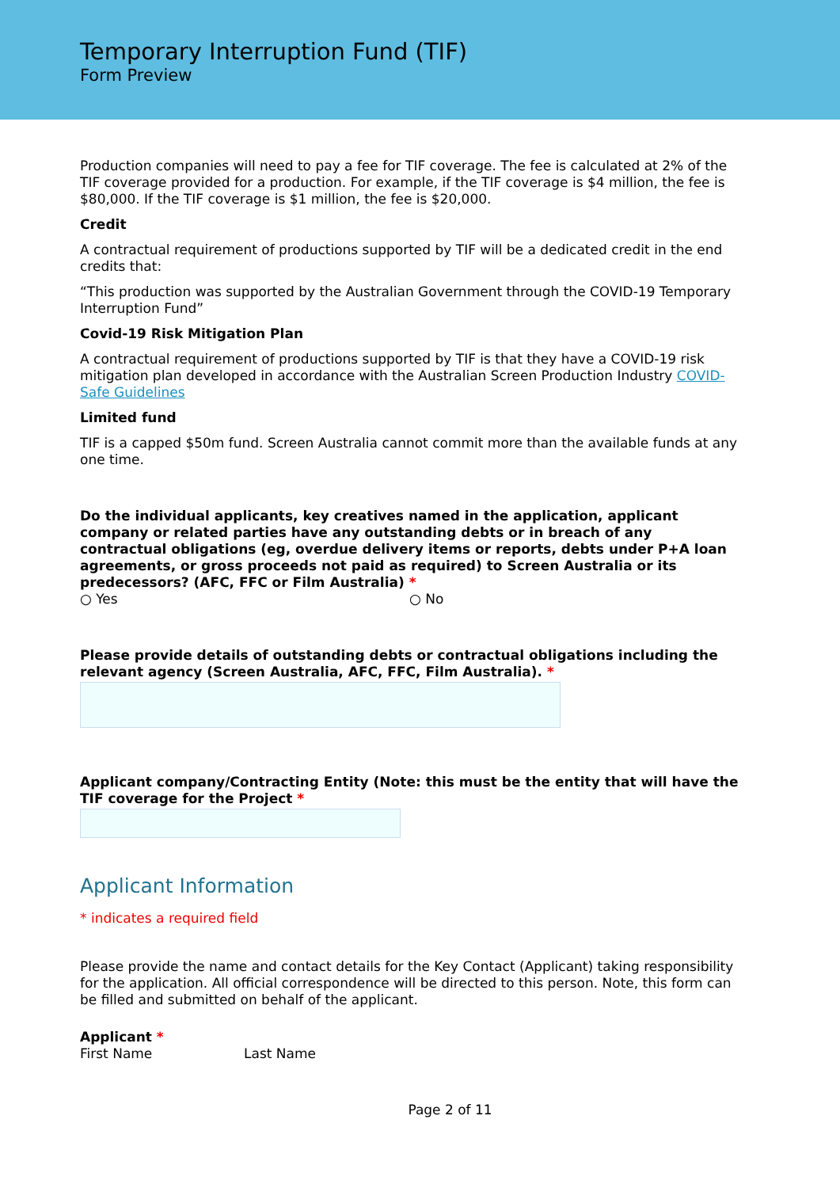Temporary Interruption Fund (TIF)
Form Preview
Production companies will need to pay a fee for TIF coverage. The fee is calculated at 2% of the TIF coverage provided for a production. For example, if the TIF coverage is $4 million, the fee is $80,000. If the TIF coverage is $1 million, the fee is $20,000.
Credit
A contractual requirement of productions supported by TIF will be a dedicated credit in the end credits that:
“This production was supported by the Australian Government through the COVID-19 Temporary Interruption Fund”
Covid-19 Risk Mitigation Plan
A contractual requirement of productions supported by TIF is that they have a COVID-19 risk mitigation plan developed in accordance with the Australian Screen Production Industry COVID-Safe Guidelines
Limited fund
TIF is a capped $50m fund. Screen Australia cannot commit more than the available funds at any one time.
Do the individual applicants, key creatives named in the application, applicant company or related parties have any outstanding debts or in breach of any contractual obligations (eg, overdue delivery items or reports, debts under P+A loan agreements, or gross proceeds not paid as required) to Screen Australia or its predecessors? (AFC, FFC or Film Australia) *
○ Yes ○ No
Please provide details of outstanding debts or contractual obligations including the relevant agency (Screen Australia, AFC, FFC, Film Australia). *
Applicant company/Contracting Entity (Note: this must be the entity that will have the TIF coverage for the Project *
Applicant Information
* indicates a required field
Please provide the name and contact details for the Key Contact (Applicant) taking responsibility for the application. All official correspondence will be directed to this person. Note, this form can be filled and submitted on behalf of the applicant.
Applicant *
First Name Last Name
Page 2 of 11